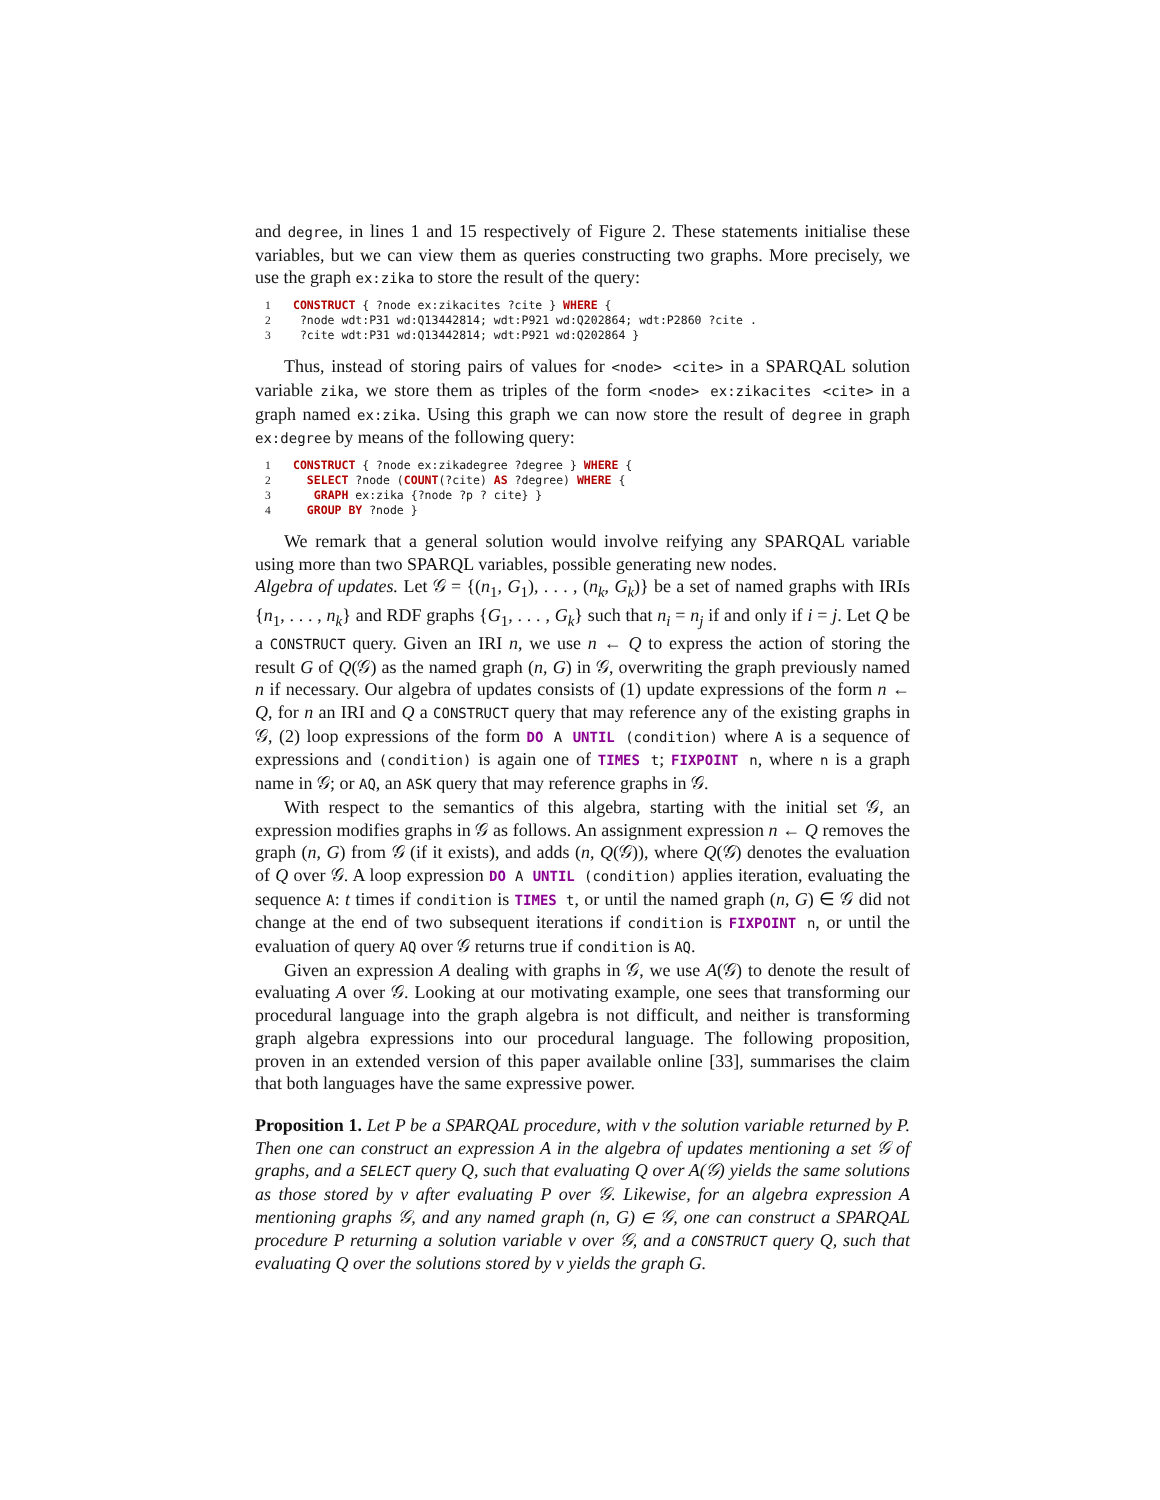and degree, in lines 1 and 15 respectively of Figure 2. These statements initialise these variables, but we can view them as queries constructing two graphs. More precisely, we use the graph ex:zika to store the result of the query:
1 CONSTRUCT { ?node ex:zikacites ?cite } WHERE {
2 ?node wdt:P31 wd:Q13442814; wdt:P921 wd:Q202864; wdt:P2860 ?cite .
3 ?cite wdt:P31 wd:Q13442814; wdt:P921 wd:Q202864 }
Thus, instead of storing pairs of values for <node> <cite> in a SPARQAL solution variable zika, we store them as triples of the form <node> ex:zikacites <cite> in a graph named ex:zika. Using this graph we can now store the result of degree in graph ex:degree by means of the following query:
1 CONSTRUCT { ?node ex:zikadegree ?degree } WHERE {
2  SELECT ?node (COUNT(?cite) AS ?degree) WHERE {
3   GRAPH ex:zika {?node ?p ? cite} }
4  GROUP BY ?node }
We remark that a general solution would involve reifying any SPARQAL variable using more than two SPARQL variables, possible generating new nodes.
Algebra of updates. Let 𝒢 = {(n<sub>1</sub>, G<sub>1</sub>), . . . , (n<sub>k</sub>, G<sub>k</sub>)} be a set of named graphs with IRIs {n<sub>1</sub>, . . . , n<sub>k</sub>} and RDF graphs {G<sub>1</sub>, . . . , G<sub>k</sub>} such that n<sub>i</sub> = n<sub>j</sub> if and only if i = j. Let Q be a CONSTRUCT query. Given an IRI n, we use n ← Q to express the action of storing the result G of Q(𝒢) as the named graph (n, G) in 𝒢, overwriting the graph previously named n if necessary. Our algebra of updates consists of (1) update expressions of the form n ← Q, for n an IRI and Q a CONSTRUCT query that may reference any of the existing graphs in 𝒢, (2) loop expressions of the form DO A UNTIL (condition) where A is a sequence of expressions and (condition) is again one of TIMES t; FIXPOINT n, where n is a graph name in 𝒢; or AQ, an ASK query that may reference graphs in 𝒢.
With respect to the semantics of this algebra, starting with the initial set 𝒢, an expression modifies graphs in 𝒢 as follows. An assignment expression n ← Q removes the graph (n, G) from 𝒢 (if it exists), and adds (n, Q(𝒢)), where Q(𝒢) denotes the evaluation of Q over 𝒢. A loop expression DO A UNTIL (condition) applies iteration, evaluating the sequence A: t times if condition is TIMES t, or until the named graph (n, G) ∈ 𝒢 did not change at the end of two subsequent iterations if condition is FIXPOINT n, or until the evaluation of query AQ over 𝒢 returns true if condition is AQ.
Given an expression A dealing with graphs in 𝒢, we use A(𝒢) to denote the result of evaluating A over 𝒢. Looking at our motivating example, one sees that transforming our procedural language into the graph algebra is not difficult, and neither is transforming graph algebra expressions into our procedural language. The following proposition, proven in an extended version of this paper available online [33], summarises the claim that both languages have the same expressive power.
Proposition 1. Let P be a SPARQAL procedure, with v the solution variable returned by P. Then one can construct an expression A in the algebra of updates mentioning a set 𝒢 of graphs, and a SELECT query Q, such that evaluating Q over A(𝒢) yields the same solutions as those stored by v after evaluating P over 𝒢. Likewise, for an algebra expression A mentioning graphs 𝒢, and any named graph (n, G) ∈ 𝒢, one can construct a SPARQAL procedure P returning a solution variable v over 𝒢, and a CONSTRUCT query Q, such that evaluating Q over the solutions stored by v yields the graph G.